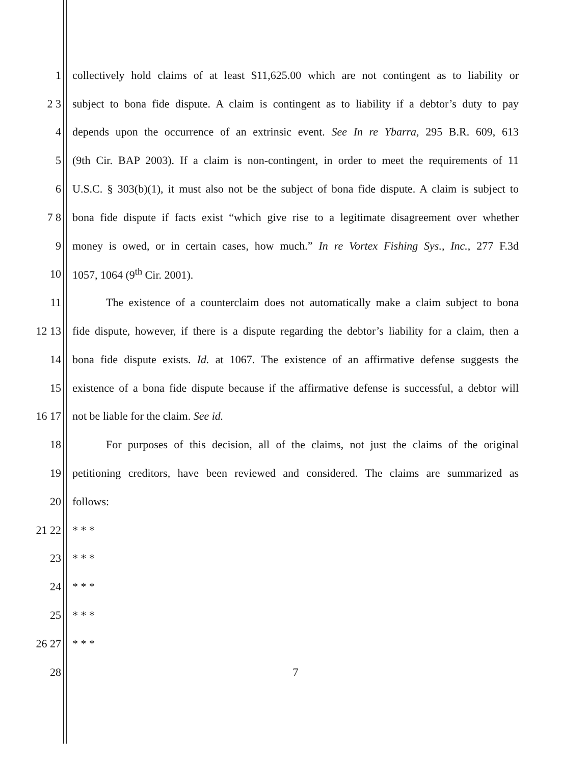1 collectively hold claims of at least $11,625.00 which are not contingent as to liability or
2 3 subject to bona fide dispute. A claim is contingent as to liability if a debtor’s duty to pay
4 depends upon the occurrence of an extrinsic event. See In re Ybarra, 295 B.R. 609, 613
5 (9th Cir. BAP 2003). If a claim is non-contingent, in order to meet the requirements of 11
6 U.S.C. § 303(b)(1), it must also not be the subject of bona fide dispute. A claim is subject to
7 8 bona fide dispute if facts exist “which give rise to a legitimate disagreement over whether
9 money is owed, or in certain cases, how much.” In re Vortex Fishing Sys., Inc., 277 F.3d
10 1057, 1064 (9<sup>th</sup> Cir. 2001).
11 The existence of a counterclaim does not automatically make a claim subject to bona
12 13 fide dispute, however, if there is a dispute regarding the debtor’s liability for a claim, then a
14 bona fide dispute exists. Id. at 1067. The existence of an affirmative defense suggests the
15 existence of a bona fide dispute because if the affirmative defense is successful, a debtor will
16 17 not be liable for the claim. See id.
18 For purposes of this decision, all of the claims, not just the claims of the original
19 petitioning creditors, have been reviewed and considered. The claims are summarized as
20 follows:
21 22 * * *
23 * * *
24 * * *
25 * * *
26 27 * * *
28 7